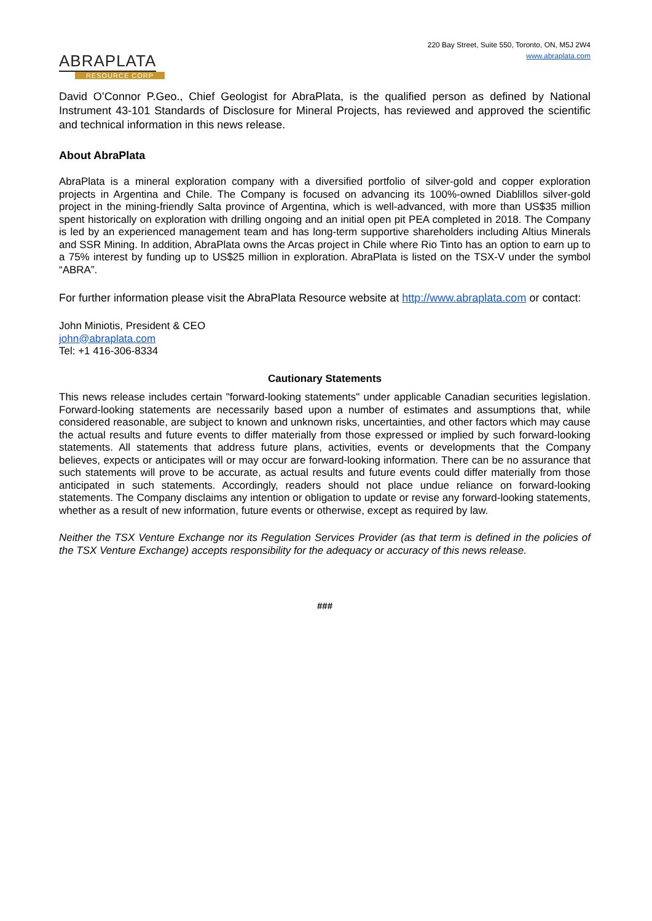ABRAPLATA
RESOURCE CORP
220 Bay Street, Suite 550, Toronto, ON, M5J 2W4
www.abraplata.com
David O’Connor P.Geo., Chief Geologist for AbraPlata, is the qualified person as defined by National Instrument 43-101 Standards of Disclosure for Mineral Projects, has reviewed and approved the scientific and technical information in this news release.
About AbraPlata
AbraPlata is a mineral exploration company with a diversified portfolio of silver-gold and copper exploration projects in Argentina and Chile. The Company is focused on advancing its 100%-owned Diablillos silver-gold project in the mining-friendly Salta province of Argentina, which is well-advanced, with more than US$35 million spent historically on exploration with drilling ongoing and an initial open pit PEA completed in 2018. The Company is led by an experienced management team and has long-term supportive shareholders including Altius Minerals and SSR Mining. In addition, AbraPlata owns the Arcas project in Chile where Rio Tinto has an option to earn up to a 75% interest by funding up to US$25 million in exploration. AbraPlata is listed on the TSX-V under the symbol “ABRA”.
For further information please visit the AbraPlata Resource website at http://www.abraplata.com or contact:
John Miniotis, President & CEO
john@abraplata.com
Tel: +1 416-306-8334
Cautionary Statements
This news release includes certain "forward-looking statements" under applicable Canadian securities legislation. Forward-looking statements are necessarily based upon a number of estimates and assumptions that, while considered reasonable, are subject to known and unknown risks, uncertainties, and other factors which may cause the actual results and future events to differ materially from those expressed or implied by such forward-looking statements. All statements that address future plans, activities, events or developments that the Company believes, expects or anticipates will or may occur are forward-looking information. There can be no assurance that such statements will prove to be accurate, as actual results and future events could differ materially from those anticipated in such statements. Accordingly, readers should not place undue reliance on forward-looking statements. The Company disclaims any intention or obligation to update or revise any forward-looking statements, whether as a result of new information, future events or otherwise, except as required by law.
Neither the TSX Venture Exchange nor its Regulation Services Provider (as that term is defined in the policies of the TSX Venture Exchange) accepts responsibility for the adequacy or accuracy of this news release.
###